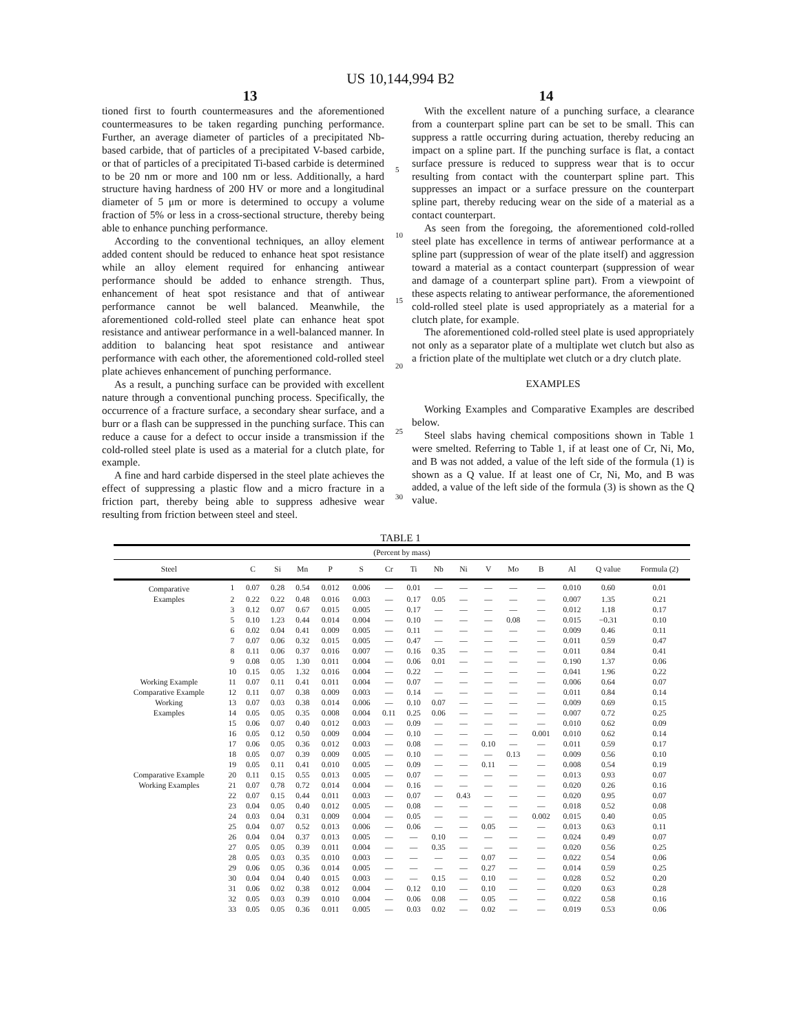US 10,144,994 B2
13 14
tioned first to fourth countermeasures and the aforementioned countermeasures to be taken regarding punching performance. Further, an average diameter of particles of a precipitated Nb-based carbide, that of particles of a precipitated V-based carbide, or that of particles of a precipitated Ti-based carbide is determined to be 20 nm or more and 100 nm or less. Additionally, a hard structure having hardness of 200 HV or more and a longitudinal diameter of 5 μm or more is determined to occupy a volume fraction of 5% or less in a cross-sectional structure, thereby being able to enhance punching performance.
According to the conventional techniques, an alloy element added content should be reduced to enhance heat spot resistance while an alloy element required for enhancing antiwear performance should be added to enhance strength. Thus, enhancement of heat spot resistance and that of antiwear performance cannot be well balanced. Meanwhile, the aforementioned cold-rolled steel plate can enhance heat spot resistance and antiwear performance in a well-balanced manner. In addition to balancing heat spot resistance and antiwear performance with each other, the aforementioned cold-rolled steel plate achieves enhancement of punching performance.
As a result, a punching surface can be provided with excellent nature through a conventional punching process. Specifically, the occurrence of a fracture surface, a secondary shear surface, and a burr or a flash can be suppressed in the punching surface. This can reduce a cause for a defect to occur inside a transmission if the cold-rolled steel plate is used as a material for a clutch plate, for example.
A fine and hard carbide dispersed in the steel plate achieves the effect of suppressing a plastic flow and a micro fracture in a friction part, thereby being able to suppress adhesive wear resulting from friction between steel and steel.
5
10
15
20
25
30
With the excellent nature of a punching surface, a clearance from a counterpart spline part can be set to be small. This can suppress a rattle occurring during actuation, thereby reducing an impact on a spline part. If the punching surface is flat, a contact surface pressure is reduced to suppress wear that is to occur resulting from contact with the counterpart spline part. This suppresses an impact or a surface pressure on the counterpart spline part, thereby reducing wear on the side of a material as a contact counterpart.
As seen from the foregoing, the aforementioned cold-rolled steel plate has excellence in terms of antiwear performance at a spline part (suppression of wear of the plate itself) and aggression toward a material as a contact counterpart (suppression of wear and damage of a counterpart spline part). From a viewpoint of these aspects relating to antiwear performance, the aforementioned cold-rolled steel plate is used appropriately as a material for a clutch plate, for example.
The aforementioned cold-rolled steel plate is used appropriately not only as a separator plate of a multiplate wet clutch but also as a friction plate of the multiplate wet clutch or a dry clutch plate.
EXAMPLES
Working Examples and Comparative Examples are described below.
Steel slabs having chemical compositions shown in Table 1 were smelted. Referring to Table 1, if at least one of Cr, Ni, Mo, and B was not added, a value of the left side of the formula (1) is shown as a Q value. If at least one of Cr, Ni, Mo, and B was added, a value of the left side of the formula (3) is shown as the Q value.
TABLE 1
| (Percent by mass) | | | | | | | | | | | | | | | | |
| --- | --- | --- | --- | --- | --- | --- | --- | --- | --- | --- | --- | --- | --- | --- | --- | --- |
| Steel | | C | Si | Mn | P | S | Cr | Ti | Nb | Ni | V | Mo | B | Al | Q value | Formula (2) |
| Comparative | 1 | 0.07 | 0.28 | 0.54 | 0.012 | 0.006 | — | 0.01 | — | — | — | — | — | 0.010 | 0.60 | 0.01 |
| Examples | 2 | 0.22 | 0.22 | 0.48 | 0.016 | 0.003 | — | 0.17 | 0.05 | — | — | — | — | 0.007 | 1.35 | 0.21 |
| | 3 | 0.12 | 0.07 | 0.67 | 0.015 | 0.005 | — | 0.17 | — | — | — | — | — | 0.012 | 1.18 | 0.17 |
| | 5 | 0.10 | 1.23 | 0.44 | 0.014 | 0.004 | — | 0.10 | — | — | — | 0.08 | — | 0.015 | −0.31 | 0.10 |
| | 6 | 0.02 | 0.04 | 0.41 | 0.009 | 0.005 | — | 0.11 | — | — | — | — | — | 0.009 | 0.46 | 0.11 |
| | 7 | 0.07 | 0.06 | 0.32 | 0.015 | 0.005 | — | 0.47 | — | — | — | — | — | 0.011 | 0.59 | 0.47 |
| | 8 | 0.11 | 0.06 | 0.37 | 0.016 | 0.007 | — | 0.16 | 0.35 | — | — | — | — | 0.011 | 0.84 | 0.41 |
| | 9 | 0.08 | 0.05 | 1.30 | 0.011 | 0.004 | — | 0.06 | 0.01 | — | — | — | — | 0.190 | 1.37 | 0.06 |
| | 10 | 0.15 | 0.05 | 1.32 | 0.016 | 0.004 | — | 0.22 | — | — | — | — | — | 0.041 | 1.96 | 0.22 |
| Working Example | 11 | 0.07 | 0.11 | 0.41 | 0.011 | 0.004 | — | 0.07 | — | — | — | — | — | 0.006 | 0.64 | 0.07 |
| Comparative Example | 12 | 0.11 | 0.07 | 0.38 | 0.009 | 0.003 | — | 0.14 | — | — | — | — | — | 0.011 | 0.84 | 0.14 |
| Working | 13 | 0.07 | 0.03 | 0.38 | 0.014 | 0.006 | — | 0.10 | 0.07 | — | — | — | — | 0.009 | 0.69 | 0.15 |
| Examples | 14 | 0.05 | 0.05 | 0.35 | 0.008 | 0.004 | 0.11 | 0.25 | 0.06 | — | — | — | — | 0.007 | 0.72 | 0.25 |
| | 15 | 0.06 | 0.07 | 0.40 | 0.012 | 0.003 | — | 0.09 | — | — | — | — | — | 0.010 | 0.62 | 0.09 |
| | 16 | 0.05 | 0.12 | 0.50 | 0.009 | 0.004 | — | 0.10 | — | — | — | — | 0.001 | 0.010 | 0.62 | 0.14 |
| | 17 | 0.06 | 0.05 | 0.36 | 0.012 | 0.003 | — | 0.08 | — | — | 0.10 | — | — | 0.011 | 0.59 | 0.17 |
| | 18 | 0.05 | 0.07 | 0.39 | 0.009 | 0.005 | — | 0.10 | — | — | — | 0.13 | — | 0.009 | 0.56 | 0.10 |
| | 19 | 0.05 | 0.11 | 0.41 | 0.010 | 0.005 | — | 0.09 | — | — | 0.11 | — | — | 0.008 | 0.54 | 0.19 |
| Comparative Example | 20 | 0.11 | 0.15 | 0.55 | 0.013 | 0.005 | — | 0.07 | — | — | — | — | — | 0.013 | 0.93 | 0.07 |
| Working Examples | 21 | 0.07 | 0.78 | 0.72 | 0.014 | 0.004 | — | 0.16 | — | — | — | — | — | 0.020 | 0.26 | 0.16 |
| | 22 | 0.07 | 0.15 | 0.44 | 0.011 | 0.003 | — | 0.07 | — | 0.43 | — | — | — | 0.020 | 0.95 | 0.07 |
| | 23 | 0.04 | 0.05 | 0.40 | 0.012 | 0.005 | — | 0.08 | — | — | — | — | — | 0.018 | 0.52 | 0.08 |
| | 24 | 0.03 | 0.04 | 0.31 | 0.009 | 0.004 | — | 0.05 | — | — | — | — | 0.002 | 0.015 | 0.40 | 0.05 |
| | 25 | 0.04 | 0.07 | 0.52 | 0.013 | 0.006 | — | 0.06 | — | — | 0.05 | — | — | 0.013 | 0.63 | 0.11 |
| | 26 | 0.04 | 0.04 | 0.37 | 0.013 | 0.005 | — | — | 0.10 | — | — | — | — | 0.024 | 0.49 | 0.07 |
| | 27 | 0.05 | 0.05 | 0.39 | 0.011 | 0.004 | — | — | 0.35 | — | — | — | — | 0.020 | 0.56 | 0.25 |
| | 28 | 0.05 | 0.03 | 0.35 | 0.010 | 0.003 | — | — | — | — | 0.07 | — | — | 0.022 | 0.54 | 0.06 |
| | 29 | 0.06 | 0.05 | 0.36 | 0.014 | 0.005 | — | — | — | — | 0.27 | — | — | 0.014 | 0.59 | 0.25 |
| | 30 | 0.04 | 0.04 | 0.40 | 0.015 | 0.003 | — | — | 0.15 | — | 0.10 | — | — | 0.028 | 0.52 | 0.20 |
| | 31 | 0.06 | 0.02 | 0.38 | 0.012 | 0.004 | — | 0.12 | 0.10 | — | 0.10 | — | — | 0.020 | 0.63 | 0.28 |
| | 32 | 0.05 | 0.03 | 0.39 | 0.010 | 0.004 | — | 0.06 | 0.08 | — | 0.05 | — | — | 0.022 | 0.58 | 0.16 |
| | 33 | 0.05 | 0.05 | 0.36 | 0.011 | 0.005 | — | 0.03 | 0.02 | — | 0.02 | — | — | 0.019 | 0.53 | 0.06 |